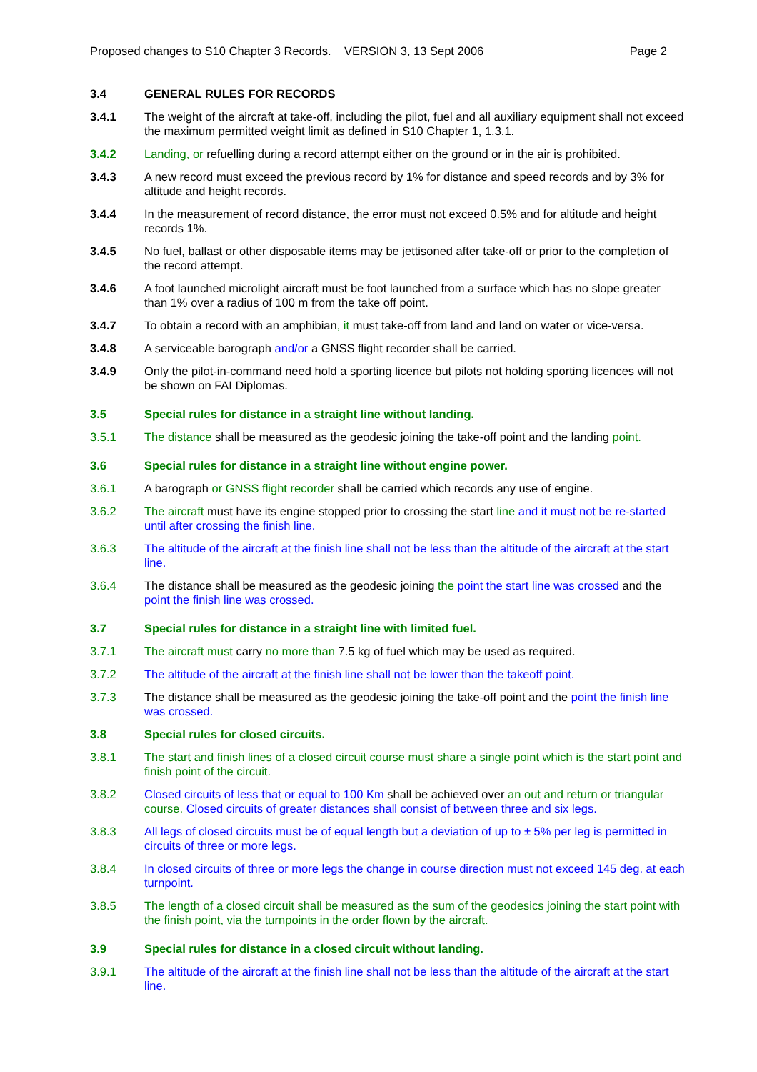Proposed changes to S10 Chapter 3 Records. VERSION 3, 13 Sept 2006 Page 2
3.4 GENERAL RULES FOR RECORDS
3.4.1 The weight of the aircraft at take-off, including the pilot, fuel and all auxiliary equipment shall not exceed the maximum permitted weight limit as defined in S10 Chapter 1, 1.3.1.
3.4.2 Landing, or refuelling during a record attempt either on the ground or in the air is prohibited.
3.4.3 A new record must exceed the previous record by 1% for distance and speed records and by 3% for altitude and height records.
3.4.4 In the measurement of record distance, the error must not exceed 0.5% and for altitude and height records 1%.
3.4.5 No fuel, ballast or other disposable items may be jettisoned after take-off or prior to the completion of the record attempt.
3.4.6 A foot launched microlight aircraft must be foot launched from a surface which has no slope greater than 1% over a radius of 100 m from the take off point.
3.4.7 To obtain a record with an amphibian, it must take-off from land and land on water or vice-versa.
3.4.8 A serviceable barograph and/or a GNSS flight recorder shall be carried.
3.4.9 Only the pilot-in-command need hold a sporting licence but pilots not holding sporting licences will not be shown on FAI Diplomas.
3.5 Special rules for distance in a straight line without landing.
3.5.1 The distance shall be measured as the geodesic joining the take-off point and the landing point.
3.6 Special rules for distance in a straight line without engine power.
3.6.1 A barograph or GNSS flight recorder shall be carried which records any use of engine.
3.6.2 The aircraft must have its engine stopped prior to crossing the start line and it must not be re-started until after crossing the finish line.
3.6.3 The altitude of the aircraft at the finish line shall not be less than the altitude of the aircraft at the start line.
3.6.4 The distance shall be measured as the geodesic joining the point the start line was crossed and the point the finish line was crossed.
3.7 Special rules for distance in a straight line with limited fuel.
3.7.1 The aircraft must carry no more than 7.5 kg of fuel which may be used as required.
3.7.2 The altitude of the aircraft at the finish line shall not be lower than the takeoff point.
3.7.3 The distance shall be measured as the geodesic joining the take-off point and the point the finish line was crossed.
3.8 Special rules for closed circuits.
3.8.1 The start and finish lines of a closed circuit course must share a single point which is the start point and finish point of the circuit.
3.8.2 Closed circuits of less that or equal to 100 Km shall be achieved over an out and return or triangular course. Closed circuits of greater distances shall consist of between three and six legs.
3.8.3 All legs of closed circuits must be of equal length but a deviation of up to ± 5% per leg is permitted in circuits of three or more legs.
3.8.4 In closed circuits of three or more legs the change in course direction must not exceed 145 deg. at each turnpoint.
3.8.5 The length of a closed circuit shall be measured as the sum of the geodesics joining the start point with the finish point, via the turnpoints in the order flown by the aircraft.
3.9 Special rules for distance in a closed circuit without landing.
3.9.1 The altitude of the aircraft at the finish line shall not be less than the altitude of the aircraft at the start line.